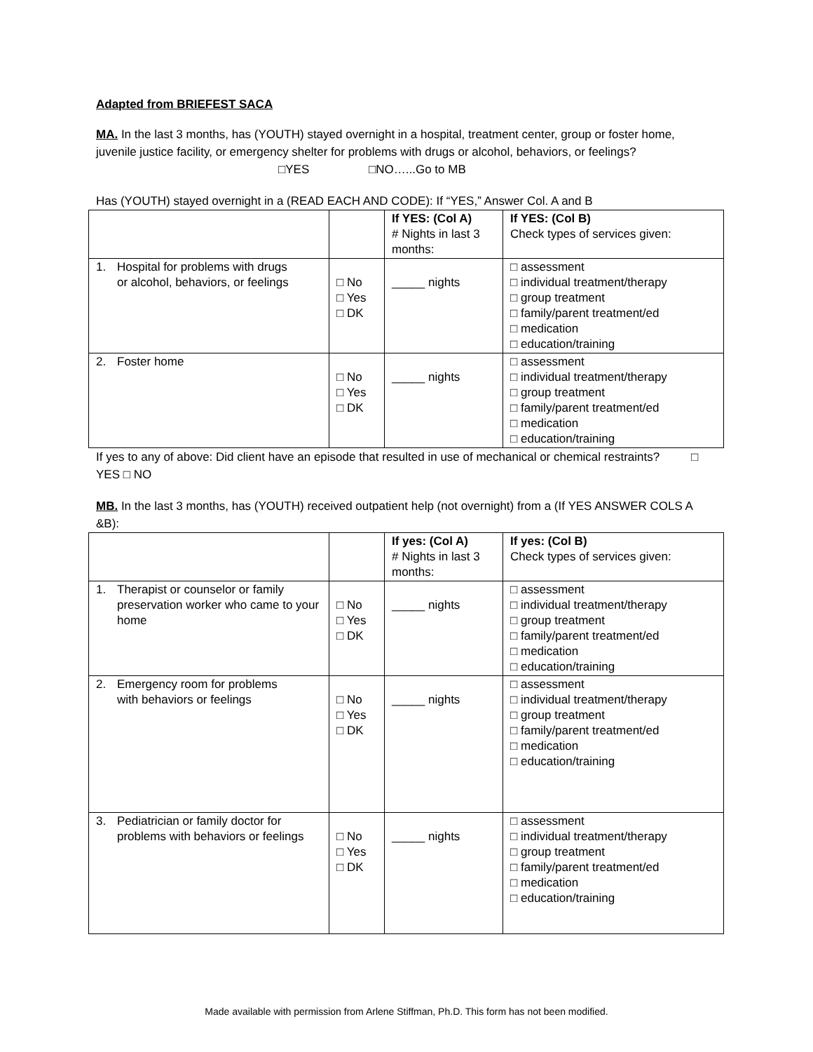Adapted from BRIEFEST SACA
MA. In the last 3 months, has (YOUTH) stayed overnight in a hospital, treatment center, group or foster home, juvenile justice facility, or emergency shelter for problems with drugs or alcohol, behaviors, or feelings? □YES □NO…...Go to MB
Has (YOUTH) stayed overnight in a (READ EACH AND CODE): If “YES,” Answer Col. A and B
| | | If YES: (Col A) # Nights in last 3 months: | If YES: (Col B) Check types of services given: |
| 1. Hospital for problems with drugs or alcohol, behaviors, or feelings | □ No □ Yes □ DK | _____ nights | □ assessment □ individual treatment/therapy □ group treatment □ family/parent treatment/ed □ medication □ education/training |
| 2. Foster home | □ No □ Yes □ DK | _____ nights | □ assessment □ individual treatment/therapy □ group treatment □ family/parent treatment/ed □ medication □ education/training |
If yes to any of above: Did client have an episode that resulted in use of mechanical or chemical restraints? □ YES □ NO
MB. In the last 3 months, has (YOUTH) received outpatient help (not overnight) from a (If YES ANSWER COLS A &B):
| | | If yes: (Col A) # Nights in last 3 months: | If yes: (Col B) Check types of services given: |
| 1. Therapist or counselor or family preservation worker who came to your home | □ No □ Yes □ DK | _____ nights | □ assessment □ individual treatment/therapy □ group treatment □ family/parent treatment/ed □ medication □ education/training |
| 2. Emergency room for problems with behaviors or feelings | □ No □ Yes □ DK | _____ nights | □ assessment □ individual treatment/therapy □ group treatment □ family/parent treatment/ed □ medication □ education/training |
| 3. Pediatrician or family doctor for problems with behaviors or feelings | □ No □ Yes □ DK | _____ nights | □ assessment □ individual treatment/therapy □ group treatment □ family/parent treatment/ed □ medication □ education/training |
Made available with permission from Arlene Stiffman, Ph.D. This form has not been modified.